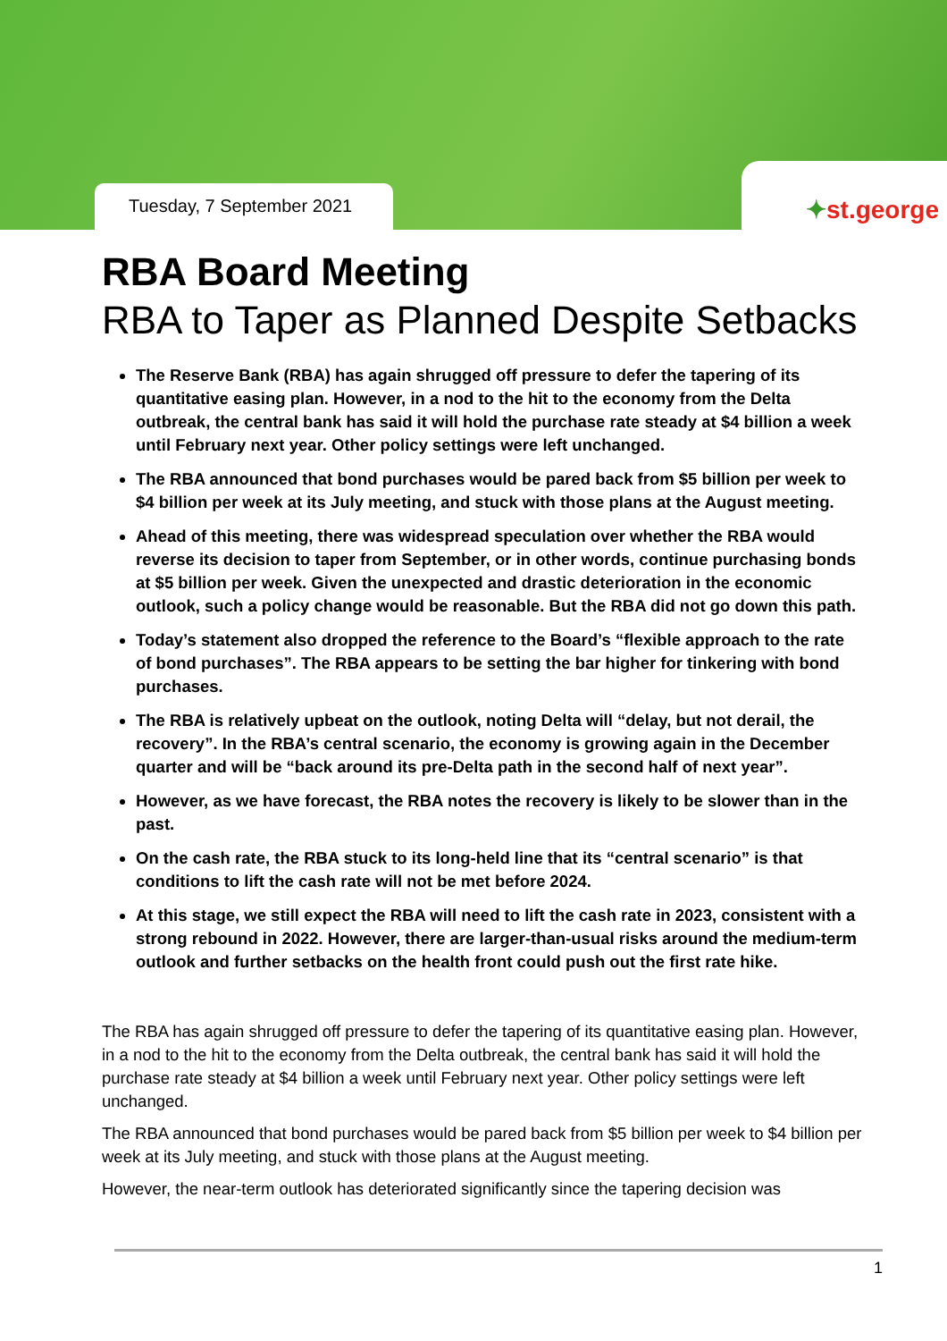Tuesday, 7 September 2021
✦st.george
RBA Board Meeting
RBA to Taper as Planned Despite Setbacks
The Reserve Bank (RBA) has again shrugged off pressure to defer the tapering of its quantitative easing plan. However, in a nod to the hit to the economy from the Delta outbreak, the central bank has said it will hold the purchase rate steady at $4 billion a week until February next year. Other policy settings were left unchanged.
The RBA announced that bond purchases would be pared back from $5 billion per week to $4 billion per week at its July meeting, and stuck with those plans at the August meeting.
Ahead of this meeting, there was widespread speculation over whether the RBA would reverse its decision to taper from September, or in other words, continue purchasing bonds at $5 billion per week. Given the unexpected and drastic deterioration in the economic outlook, such a policy change would be reasonable. But the RBA did not go down this path.
Today’s statement also dropped the reference to the Board’s “flexible approach to the rate of bond purchases”. The RBA appears to be setting the bar higher for tinkering with bond purchases.
The RBA is relatively upbeat on the outlook, noting Delta will “delay, but not derail, the recovery”. In the RBA’s central scenario, the economy is growing again in the December quarter and will be “back around its pre-Delta path in the second half of next year”.
However, as we have forecast, the RBA notes the recovery is likely to be slower than in the past.
On the cash rate, the RBA stuck to its long-held line that its “central scenario” is that conditions to lift the cash rate will not be met before 2024.
At this stage, we still expect the RBA will need to lift the cash rate in 2023, consistent with a strong rebound in 2022. However, there are larger-than-usual risks around the medium-term outlook and further setbacks on the health front could push out the first rate hike.
The RBA has again shrugged off pressure to defer the tapering of its quantitative easing plan. However, in a nod to the hit to the economy from the Delta outbreak, the central bank has said it will hold the purchase rate steady at $4 billion a week until February next year. Other policy settings were left unchanged.
The RBA announced that bond purchases would be pared back from $5 billion per week to $4 billion per week at its July meeting, and stuck with those plans at the August meeting.
However, the near-term outlook has deteriorated significantly since the tapering decision was
1